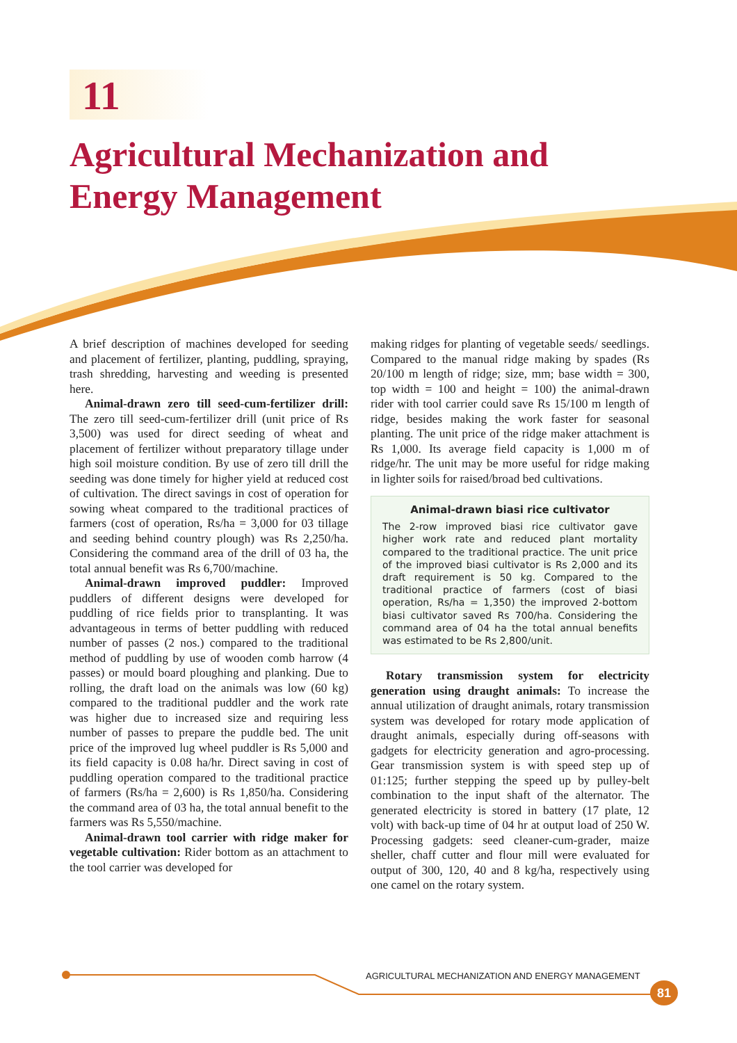11
Agricultural Mechanization and
Energy Management
A brief description of machines developed for seeding and placement of fertilizer, planting, puddling, spraying, trash shredding, harvesting and weeding is presented here.
Animal-drawn zero till seed-cum-fertilizer drill: The zero till seed-cum-fertilizer drill (unit price of Rs 3,500) was used for direct seeding of wheat and placement of fertilizer without preparatory tillage under high soil moisture condition. By use of zero till drill the seeding was done timely for higher yield at reduced cost of cultivation. The direct savings in cost of operation for sowing wheat compared to the traditional practices of farmers (cost of operation, Rs/ha = 3,000 for 03 tillage and seeding behind country plough) was Rs 2,250/ha. Considering the command area of the drill of 03 ha, the total annual benefit was Rs 6,700/machine.
Animal-drawn improved puddler: Improved puddlers of different designs were developed for puddling of rice fields prior to transplanting. It was advantageous in terms of better puddling with reduced number of passes (2 nos.) compared to the traditional method of puddling by use of wooden comb harrow (4 passes) or mould board ploughing and planking. Due to rolling, the draft load on the animals was low (60 kg) compared to the traditional puddler and the work rate was higher due to increased size and requiring less number of passes to prepare the puddle bed. The unit price of the improved lug wheel puddler is Rs 5,000 and its field capacity is 0.08 ha/hr. Direct saving in cost of puddling operation compared to the traditional practice of farmers (Rs/ha = 2,600) is Rs 1,850/ha. Considering the command area of 03 ha, the total annual benefit to the farmers was Rs 5,550/machine.
Animal-drawn tool carrier with ridge maker for vegetable cultivation: Rider bottom as an attachment to the tool carrier was developed for
making ridges for planting of vegetable seeds/ seedlings. Compared to the manual ridge making by spades (Rs 20/100 m length of ridge; size, mm; base width = 300, top width = 100 and height = 100) the animal-drawn rider with tool carrier could save Rs 15/100 m length of ridge, besides making the work faster for seasonal planting. The unit price of the ridge maker attachment is Rs 1,000. Its average field capacity is 1,000 m of ridge/hr. The unit may be more useful for ridge making in lighter soils for raised/broad bed cultivations.
Animal-drawn biasi rice cultivator
The 2-row improved biasi rice cultivator gave higher work rate and reduced plant mortality compared to the traditional practice. The unit price of the improved biasi cultivator is Rs 2,000 and its draft requirement is 50 kg. Compared to the traditional practice of farmers (cost of biasi operation, Rs/ha = 1,350) the improved 2-bottom biasi cultivator saved Rs 700/ha. Considering the command area of 04 ha the total annual benefits was estimated to be Rs 2,800/unit.
Rotary transmission system for electricity generation using draught animals: To increase the annual utilization of draught animals, rotary transmission system was developed for rotary mode application of draught animals, especially during off-seasons with gadgets for electricity generation and agro-processing. Gear transmission system is with speed step up of 01:125; further stepping the speed up by pulley-belt combination to the input shaft of the alternator. The generated electricity is stored in battery (17 plate, 12 volt) with back-up time of 04 hr at output load of 250 W. Processing gadgets: seed cleaner-cum-grader, maize sheller, chaff cutter and flour mill were evaluated for output of 300, 120, 40 and 8 kg/ha, respectively using one camel on the rotary system.
AGRICULTURAL MECHANIZATION AND ENERGY MANAGEMENT
81